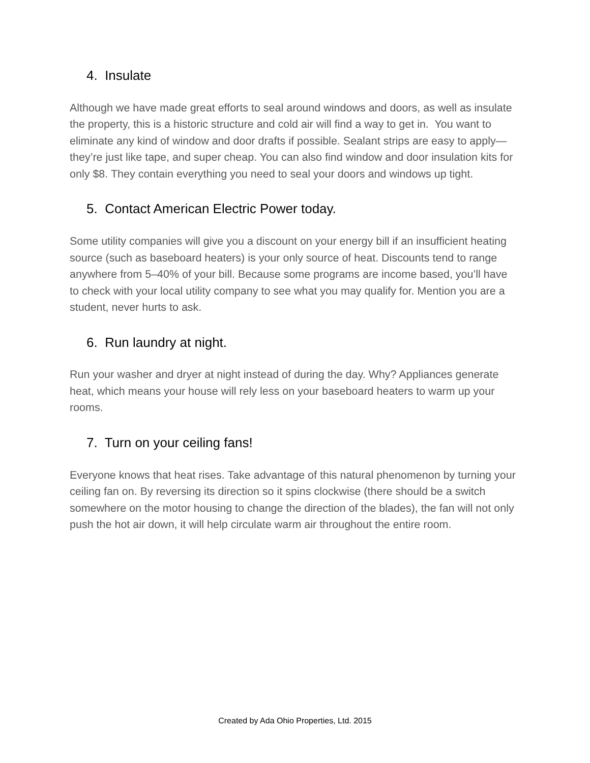4. Insulate
Although we have made great efforts to seal around windows and doors, as well as insulate the property, this is a historic structure and cold air will find a way to get in. You want to eliminate any kind of window and door drafts if possible. Sealant strips are easy to apply—they’re just like tape, and super cheap. You can also find window and door insulation kits for only $8. They contain everything you need to seal your doors and windows up tight.
5. Contact American Electric Power today.
Some utility companies will give you a discount on your energy bill if an insufficient heating source (such as baseboard heaters) is your only source of heat. Discounts tend to range anywhere from 5–40% of your bill. Because some programs are income based, you’ll have to check with your local utility company to see what you may qualify for. Mention you are a student, never hurts to ask.
6. Run laundry at night.
Run your washer and dryer at night instead of during the day. Why? Appliances generate heat, which means your house will rely less on your baseboard heaters to warm up your rooms.
7. Turn on your ceiling fans!
Everyone knows that heat rises. Take advantage of this natural phenomenon by turning your ceiling fan on. By reversing its direction so it spins clockwise (there should be a switch somewhere on the motor housing to change the direction of the blades), the fan will not only push the hot air down, it will help circulate warm air throughout the entire room.
Created by Ada Ohio Properties, Ltd. 2015